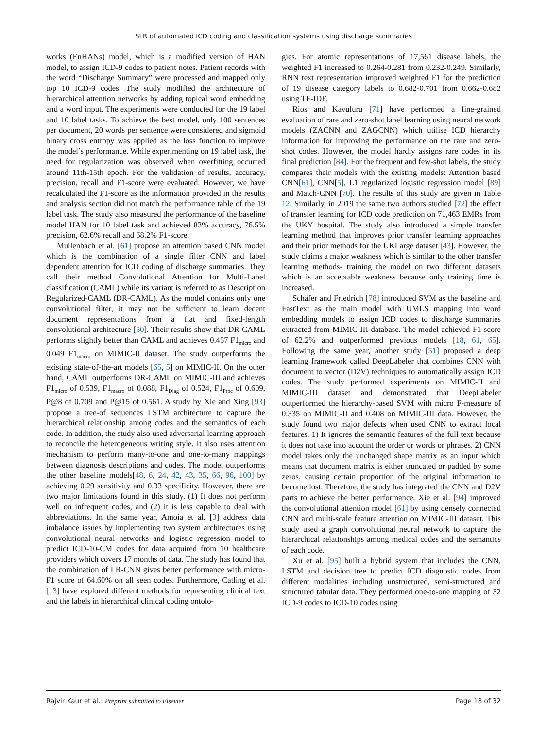SLR of automated ICD coding and classification systems using discharge summaries
works (EnHANs) model, which is a modified version of HAN model, to assign ICD-9 codes to patient notes. Patient records with the word “Discharge Summary” were processed and mapped only top 10 ICD-9 codes. The study modified the architecture of hierarchical attention networks by adding topical word embedding and a word input. The experiments were conducted for the 19 label and 10 label tasks. To achieve the best model, only 100 sentences per document, 20 words per sentence were considered and sigmoid binary cross entropy was applied as the loss function to improve the model’s performance. While experimenting on 19 label task, the need for regularization was observed when overfitting occurred around 11th-15th epoch. For the validation of results, accuracy, precision, recall and F1-score were evaluated. However, we have recalculated the F1-score as the information provided in the results and analysis section did not match the performance table of the 19 label task. The study also measured the performance of the baseline model HAN for 10 label task and achieved 83% accuracy, 76.5% precision, 62.6% recall and 68.2% F1-score.
Mullenbach et al. [61] propose an attention based CNN model which is the combination of a single filter CNN and label dependent attention for ICD coding of discharge summaries. They call their method Convolutional Attention for Multi-Label classification (CAML) while its variant is referred to as Description Regularized-CAML (DR-CAML). As the model contains only one convolutional filter, it may not be sufficient to learn decent document representations from a flat and fixed-length convolutional architecture [50]. Their results show that DR-CAML performs slightly better than CAML and achieves 0.457 F1<sub>micro</sub> and 0.049 F1<sub>macro</sub> on MIMIC-II dataset. The study outperforms the existing state-of-the-art models [65, 5] on MIMIC-II. On the other hand, CAML outperforms DR-CAML on MIMIC-III and achieves F1<sub>micro</sub> of 0.539, F1<sub>macro</sub> of 0.088, F1<sub>Diag</sub> of 0.524, F1<sub>Proc</sub> of 0.609, P@8 of 0.709 and P@15 of 0.561. A study by Xie and Xing [93] propose a tree-of sequences LSTM architecture to capture the hierarchical relationship among codes and the semantics of each code. In addition, the study also used adversarial learning approach to reconcile the heterogeneous writing style. It also uses attention mechanism to perform many-to-one and one-to-many mappings between diagnosis descriptions and codes. The model outperforms the other baseline models[48, 6, 24, 42, 43, 35, 66, 96, 100] by achieving 0.29 sensitivity and 0.33 specificity. However, there are two major limitations found in this study. (1) It does not perform well on infrequent codes, and (2) it is less capable to deal with abbreviations. In the same year, Amoia et al. [3] address data imbalance issues by implementing two system architectures using convolutional neural networks and logistic regression model to predict ICD-10-CM codes for data acquired from 10 healthcare providers which covers 17 months of data. The study has found that the combination of LR-CNN gives better performance with micro-F1 score of 64.60% on all seen codes. Furthermore, Catling et al. [13] have explored different methods for representing clinical text and the labels in hierarchical clinical coding ontolo-
gies. For atomic representations of 17,561 disease labels, the weighted F1 increased to 0.264-0.281 from 0.232-0.249. Similarly, RNN text representation improved weighted F1 for the prediction of 19 disease category labels to 0.682-0.701 from 0.662-0.682 using TF-IDF.
Rios and Kavuluru [71] have performed a fine-grained evaluation of rare and zero-shot label learning using neural network models (ZACNN and ZAGCNN) which utilise ICD hierarchy information for improving the performance on the rare and zero-shot codes. However, the model hardly assigns rare codes in its final prediction [84]. For the frequent and few-shot labels, the study compares their models with the existing models: Attention based CNN[61], CNN[5], L1 regularized logistic regression model [89] and Match-CNN [70]. The results of this study are given in Table 12. Similarly, in 2019 the same two authors studied [72] the effect of transfer learning for ICD code prediction on 71,463 EMRs from the UKY hospital. The study also introduced a simple transfer learning method that improves prior transfer learning approaches and their prior methods for the UKLarge dataset [43]. However, the study claims a major weakness which is similar to the other transfer learning methods- training the model on two different datasets which is an acceptable weakness because only training time is increased.
Schäfer and Friedrich [78] introduced SVM as the baseline and FastText as the main model with UMLS mapping into word embedding models to assign ICD codes to discharge summaries extracted from MIMIC-III database. The model achieved F1-score of 62.2% and outperformed previous models [18, 61, 65]. Following the same year, another study [51] proposed a deep learning framework called DeepLabeler that combines CNN with document to vector (D2V) techniques to automatically assign ICD codes. The study performed experiments on MIMIC-II and MIMIC-III dataset and demonstrated that DeepLabeler outperformed the hierarchy-based SVM with micro F-measure of 0.335 on MIMIC-II and 0.408 on MIMIC-III data. However, the study found two major defects when used CNN to extract local features. 1) It ignores the semantic features of the full text because it does not take into account the order or words or phrases. 2) CNN model takes only the unchanged shape matrix as an input which means that document matrix is either truncated or padded by some zeros, causing certain proportion of the original information to become lost. Therefore, the study has integrated the CNN and D2V parts to achieve the better performance. Xie et al. [94] improved the convolutional attention model [61] by using densely connected CNN and multi-scale feature attention on MIMIC-III dataset. This study used a graph convolutional neural network to capture the hierarchical relationships among medical codes and the semantics of each code.
Xu et al. [95] built a hybrid system that includes the CNN, LSTM and decision tree to predict ICD diagnostic codes from different modalities including unstructured, semi-structured and structured tabular data. They performed one-to-one mapping of 32 ICD-9 codes to ICD-10 codes using
Rajvir Kaur et al.: Preprint submitted to Elsevier Page 18 of 32